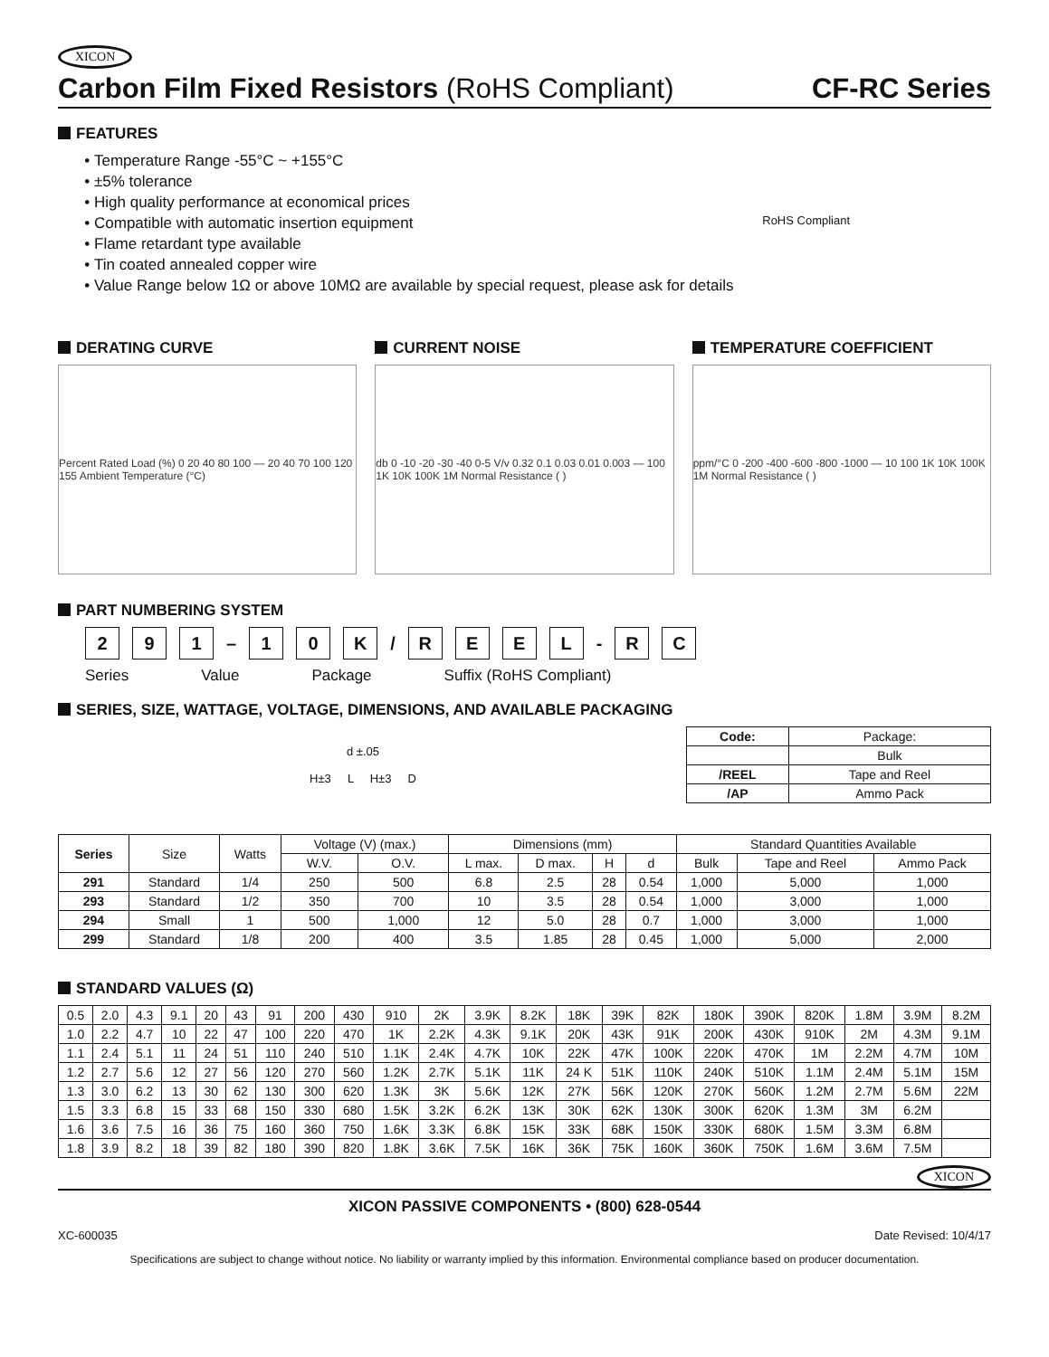XICON
Carbon Film Fixed Resistors (RoHS Compliant) CF-RC Series
FEATURES
Temperature Range -55°C ~ +155°C
±5% tolerance
High quality performance at economical prices
Compatible with automatic insertion equipment
Flame retardant type available
Tin coated annealed copper wire
Value Range below 1Ω or above 10MΩ are available by special request, please ask for details
RoHS Compliant
DERATING CURVE
Percent Rated Load (%) 0 20 40 80 100 — 20 40 70 100 120 155 Ambient Temperature (°C)
CURRENT NOISE
db 0 -10 -20 -30 -40 0-5 V/v 0.32 0.1 0.03 0.01 0.003 — 100 1K 10K 100K 1M Normal Resistance ( )
TEMPERATURE COEFFICIENT
ppm/°C 0 -200 -400 -600 -800 -1000 — 10 100 1K 10K 100K 1M Normal Resistance ( )
PART NUMBERING SYSTEM
2 9 1 – 1 0 K / REEL - R C
Series Value Package Suffix (RoHS Compliant)
SERIES, SIZE, WATTAGE, VOLTAGE, DIMENSIONS, AND AVAILABLE PACKAGING
d ±.05
H±3 L H±3 D
| Code: | Package: |
| | Bulk |
| /REEL | Tape and Reel |
| /AP | Ammo Pack |
| Series | Size | Watts | Voltage (V) (max.) | | Dimensions (mm) | | | | Standard Quantities Available | | |
| | | | W.V. | O.V. | L max. | D max. | H | d | Bulk | Tape and Reel | Ammo Pack |
| 291 | Standard | 1/4 | 250 | 500 | 6.8 | 2.5 | 28 | 0.54 | 1,000 | 5,000 | 1,000 |
| 293 | Standard | 1/2 | 350 | 700 | 10 | 3.5 | 28 | 0.54 | 1,000 | 3,000 | 1,000 |
| 294 | Small | 1 | 500 | 1,000 | 12 | 5.0 | 28 | 0.7 | 1,000 | 3,000 | 1,000 |
| 299 | Standard | 1/8 | 200 | 400 | 3.5 | 1.85 | 28 | 0.45 | 1,000 | 5,000 | 2,000 |
STANDARD VALUES (Ω)
| 0.5 | 2.0 | 4.3 | 9.1 | 20 | 43 | 91 | 200 | 430 | 910 | 2K | 3.9K | 8.2K | 18K | 39K | 82K | 180K | 390K | 820K | 1.8M | 3.9M | 8.2M |
| 1.0 | 2.2 | 4.7 | 10 | 22 | 47 | 100 | 220 | 470 | 1K | 2.2K | 4.3K | 9.1K | 20K | 43K | 91K | 200K | 430K | 910K | 2M | 4.3M | 9.1M |
| 1.1 | 2.4 | 5.1 | 11 | 24 | 51 | 110 | 240 | 510 | 1.1K | 2.4K | 4.7K | 10K | 22K | 47K | 100K | 220K | 470K | 1M | 2.2M | 4.7M | 10M |
| 1.2 | 2.7 | 5.6 | 12 | 27 | 56 | 120 | 270 | 560 | 1.2K | 2.7K | 5.1K | 11K | 24 K | 51K | 110K | 240K | 510K | 1.1M | 2.4M | 5.1M | 15M |
| 1.3 | 3.0 | 6.2 | 13 | 30 | 62 | 130 | 300 | 620 | 1.3K | 3K | 5.6K | 12K | 27K | 56K | 120K | 270K | 560K | 1.2M | 2.7M | 5.6M | 22M |
| 1.5 | 3.3 | 6.8 | 15 | 33 | 68 | 150 | 330 | 680 | 1.5K | 3.2K | 6.2K | 13K | 30K | 62K | 130K | 300K | 620K | 1.3M | 3M | 6.2M | |
| 1.6 | 3.6 | 7.5 | 16 | 36 | 75 | 160 | 360 | 750 | 1.6K | 3.3K | 6.8K | 15K | 33K | 68K | 150K | 330K | 680K | 1.5M | 3.3M | 6.8M | |
| 1.8 | 3.9 | 8.2 | 18 | 39 | 82 | 180 | 390 | 820 | 1.8K | 3.6K | 7.5K | 16K | 36K | 75K | 160K | 360K | 750K | 1.6M | 3.6M | 7.5M | |
XICON
XICON PASSIVE COMPONENTS • (800) 628-0544
XC-600035 Date Revised: 10/4/17
Specifications are subject to change without notice. No liability or warranty implied by this information. Environmental compliance based on producer documentation.